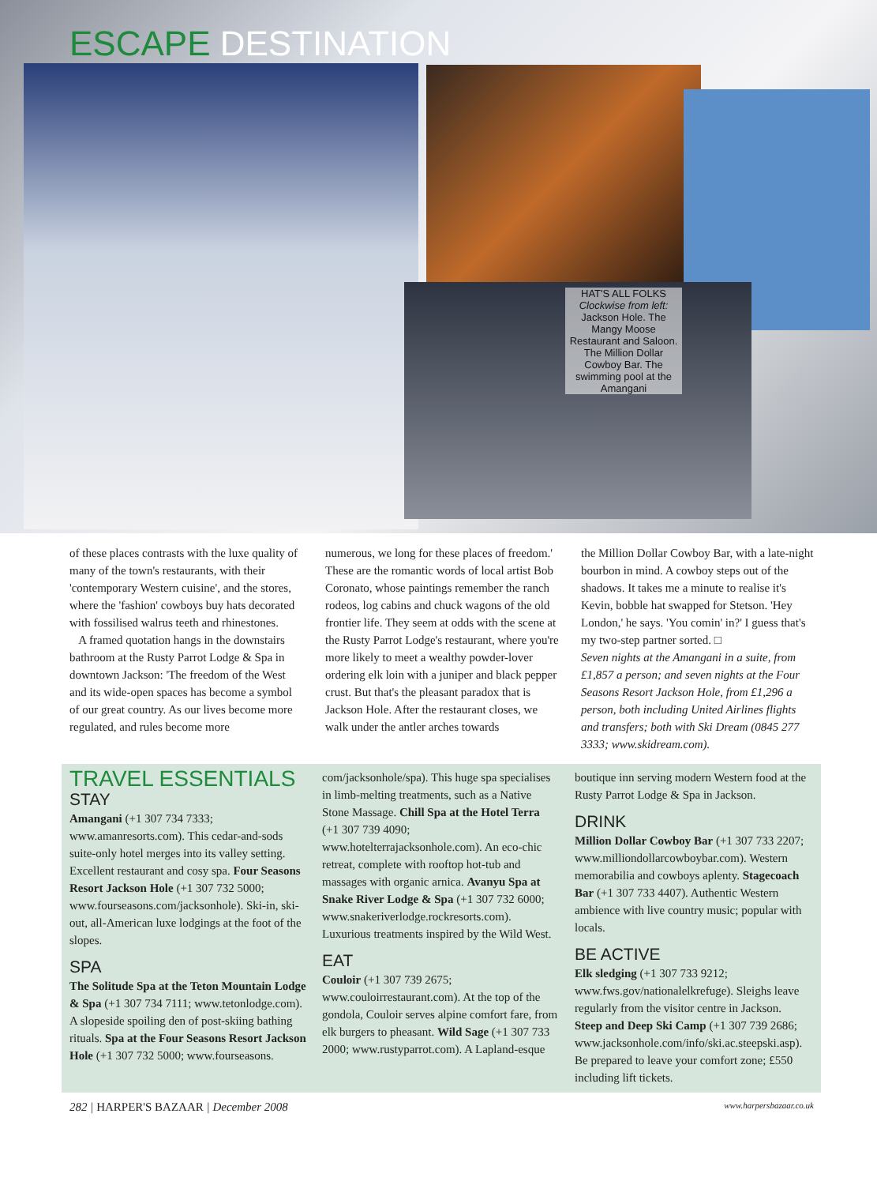ESCAPE DESTINATION
HAT'S ALL FOLKS
Clockwise from left:
Jackson Hole. The Mangy Moose Restaurant and Saloon. The Million Dollar Cowboy Bar. The swimming pool at the Amangani
of these places contrasts with the luxe quality of many of the town's restaurants, with their 'contemporary Western cuisine', and the stores, where the 'fashion' cowboys buy hats decorated with fossilised walrus teeth and rhinestones.
A framed quotation hangs in the downstairs bathroom at the Rusty Parrot Lodge & Spa in downtown Jackson: 'The freedom of the West and its wide-open spaces has become a symbol of our great country. As our lives become more regulated, and rules become more
numerous, we long for these places of freedom.' These are the romantic words of local artist Bob Coronato, whose paintings remember the ranch rodeos, log cabins and chuck wagons of the old frontier life. They seem at odds with the scene at the Rusty Parrot Lodge's restaurant, where you're more likely to meet a wealthy powder-lover ordering elk loin with a juniper and black pepper crust. But that's the pleasant paradox that is Jackson Hole. After the restaurant closes, we walk under the antler arches towards
the Million Dollar Cowboy Bar, with a late-night bourbon in mind. A cowboy steps out of the shadows. It takes me a minute to realise it's Kevin, bobble hat swapped for Stetson. 'Hey London,' he says. 'You comin' in?' I guess that's my two-step partner sorted. □
Seven nights at the Amangani in a suite, from £1,857 a person; and seven nights at the Four Seasons Resort Jackson Hole, from £1,296 a person, both including United Airlines flights and transfers; both with Ski Dream (0845 277 3333; www.skidream.com).
TRAVEL ESSENTIALS
STAY
Amangani (+1 307 734 7333; www.amanresorts.com). This cedar-and-sods suite-only hotel merges into its valley setting. Excellent restaurant and cosy spa. Four Seasons Resort Jackson Hole (+1 307 732 5000; www.fourseasons.com/jacksonhole). Ski-in, ski-out, all-American luxe lodgings at the foot of the slopes.
SPA
The Solitude Spa at the Teton Mountain Lodge & Spa (+1 307 734 7111; www.tetonlodge.com). A slopeside spoiling den of post-skiing bathing rituals. Spa at the Four Seasons Resort Jackson Hole (+1 307 732 5000; www.fourseasons.
com/jacksonhole/spa). This huge spa specialises in limb-melting treatments, such as a Native Stone Massage. Chill Spa at the Hotel Terra (+1 307 739 4090; www.hotelterrajacksonhole.com). An eco-chic retreat, complete with rooftop hot-tub and massages with organic arnica. Avanyu Spa at Snake River Lodge & Spa (+1 307 732 6000; www.snakeriverlodge.rockresorts.com). Luxurious treatments inspired by the Wild West.
EAT
Couloir (+1 307 739 2675; www.couloirrestaurant.com). At the top of the gondola, Couloir serves alpine comfort fare, from elk burgers to pheasant. Wild Sage (+1 307 733 2000; www.rustyparrot.com). A Lapland-esque
boutique inn serving modern Western food at the Rusty Parrot Lodge & Spa in Jackson.
DRINK
Million Dollar Cowboy Bar (+1 307 733 2207; www.milliondollarcowboybar.com). Western memorabilia and cowboys aplenty. Stagecoach Bar (+1 307 733 4407). Authentic Western ambience with live country music; popular with locals.
BE ACTIVE
Elk sledging (+1 307 733 9212; www.fws.gov/nationalelkrefuge). Sleighs leave regularly from the visitor centre in Jackson. Steep and Deep Ski Camp (+1 307 739 2686; www.jacksonhole.com/info/ski.ac.steepski.asp). Be prepared to leave your comfort zone; £550 including lift tickets.
282 | HARPER'S BAZAAR | December 2008 www.harpersbazaar.co.uk